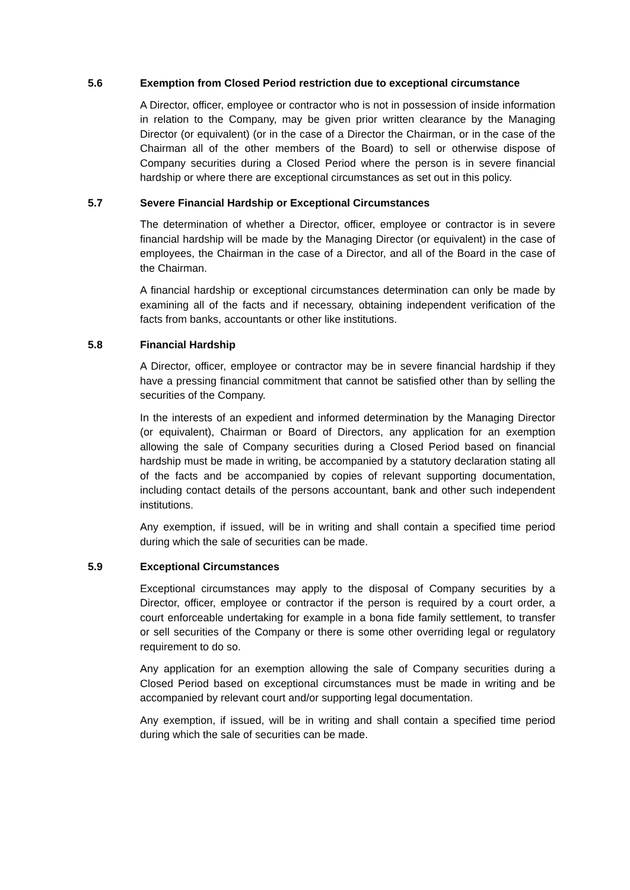5.6 Exemption from Closed Period restriction due to exceptional circumstance
A Director, officer, employee or contractor who is not in possession of inside information in relation to the Company, may be given prior written clearance by the Managing Director (or equivalent) (or in the case of a Director the Chairman, or in the case of the Chairman all of the other members of the Board) to sell or otherwise dispose of Company securities during a Closed Period where the person is in severe financial hardship or where there are exceptional circumstances as set out in this policy.
5.7 Severe Financial Hardship or Exceptional Circumstances
The determination of whether a Director, officer, employee or contractor is in severe financial hardship will be made by the Managing Director (or equivalent) in the case of employees, the Chairman in the case of a Director, and all of the Board in the case of the Chairman.
A financial hardship or exceptional circumstances determination can only be made by examining all of the facts and if necessary, obtaining independent verification of the facts from banks, accountants or other like institutions.
5.8 Financial Hardship
A Director, officer, employee or contractor may be in severe financial hardship if they have a pressing financial commitment that cannot be satisfied other than by selling the securities of the Company.
In the interests of an expedient and informed determination by the Managing Director (or equivalent), Chairman or Board of Directors, any application for an exemption allowing the sale of Company securities during a Closed Period based on financial hardship must be made in writing, be accompanied by a statutory declaration stating all of the facts and be accompanied by copies of relevant supporting documentation, including contact details of the persons accountant, bank and other such independent institutions.
Any exemption, if issued, will be in writing and shall contain a specified time period during which the sale of securities can be made.
5.9 Exceptional Circumstances
Exceptional circumstances may apply to the disposal of Company securities by a Director, officer, employee or contractor if the person is required by a court order, a court enforceable undertaking for example in a bona fide family settlement, to transfer or sell securities of the Company or there is some other overriding legal or regulatory requirement to do so.
Any application for an exemption allowing the sale of Company securities during a Closed Period based on exceptional circumstances must be made in writing and be accompanied by relevant court and/or supporting legal documentation.
Any exemption, if issued, will be in writing and shall contain a specified time period during which the sale of securities can be made.